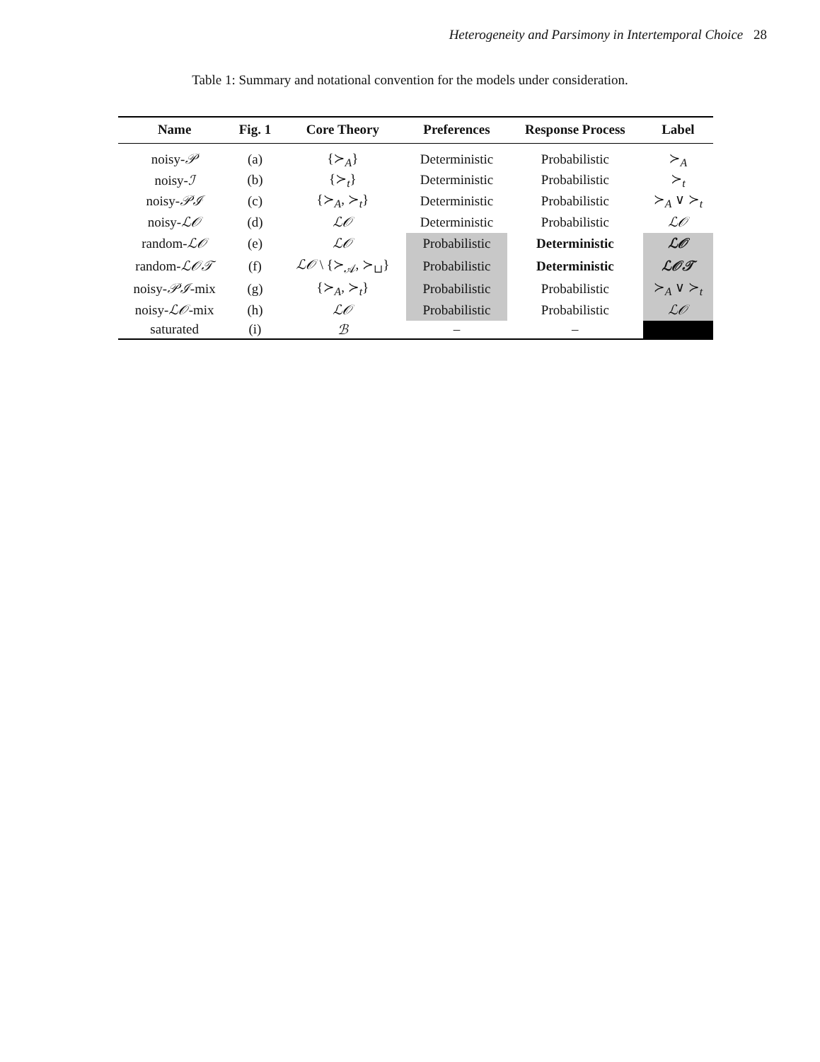Heterogeneity and Parsimony in Intertemporal Choice 28
Table 1: Summary and notational convention for the models under consideration.
| Name | Fig. 1 | Core Theory | Preferences | Response Process | Label |
| --- | --- | --- | --- | --- | --- |
| noisy- 𝒫 | (a) | {≻<sub>A</sub>} | Deterministic | Probabilistic | ≻<sub>A</sub> |
| noisy- ℐ | (b) | {≻<sub>t</sub>} | Deterministic | Probabilistic | ≻<sub>t</sub> |
| noisy- 𝒫ℐ | (c) | {≻<sub>A</sub>, ≻<sub>t</sub>} | Deterministic | Probabilistic | ≻<sub>A</sub> ∨ ≻<sub>t</sub> |
| noisy- ℒ𝒪 | (d) | ℒ𝒪 | Deterministic | Probabilistic | ℒ𝒪 |
| random- ℒ𝒪 | (e) | ℒ𝒪 | Probabilistic | Deterministic | ℒ𝒪 |
| random- ℒ𝒪𝒯 | (f) | ℒ𝒪 \ {≻<sub>𝒜</sub>, ≻<sub>⊔</sub>} | Probabilistic | Deterministic | ℒ𝒪𝒯 |
| noisy- 𝒫ℐ -mix | (g) | {≻<sub>A</sub>, ≻<sub>t</sub>} | Probabilistic | Probabilistic | ≻<sub>A</sub> ∨ ≻<sub>t</sub> |
| noisy- ℒ𝒪 -mix | (h) | ℒ𝒪 | Probabilistic | Probabilistic | ℒ𝒪 |
| saturated | (i) | ℬ | – | – | |